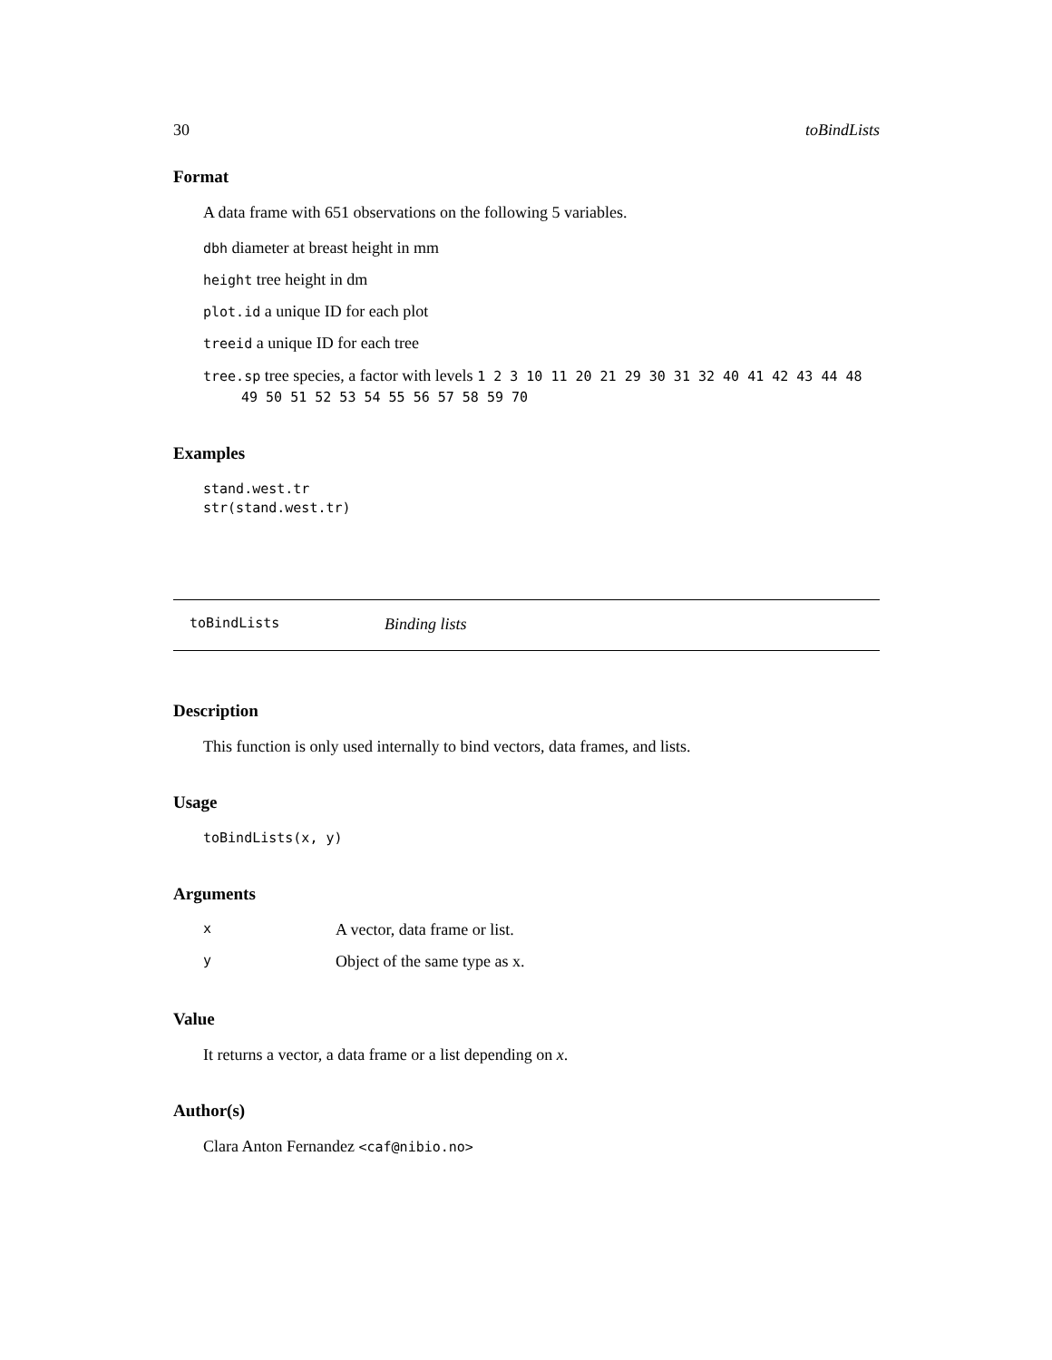30 toBindLists
Format
A data frame with 651 observations on the following 5 variables.
dbh diameter at breast height in mm
height tree height in dm
plot.id a unique ID for each plot
treeid a unique ID for each tree
tree.sp tree species, a factor with levels 1 2 3 10 11 20 21 29 30 31 32 40 41 42 43 44 48 49 50 51 52 53 54 55 56 57 58 59 70
Examples
stand.west.tr
str(stand.west.tr)
toBindLists Binding lists
Description
This function is only used internally to bind vectors, data frames, and lists.
Usage
toBindLists(x, y)
Arguments
| x | A vector, data frame or list. |
| y | Object of the same type as x. |
Value
It returns a vector, a data frame or a list depending on x.
Author(s)
Clara Anton Fernandez <caf@nibio.no>